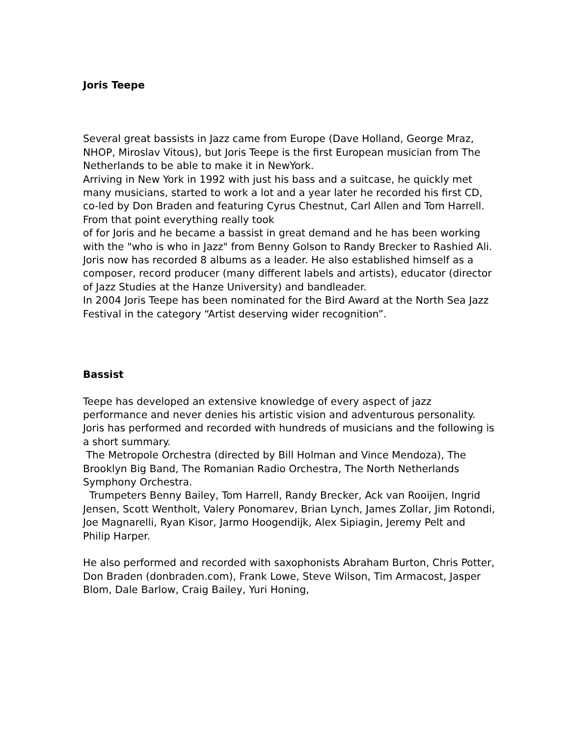Joris Teepe
Several great bassists in Jazz came from Europe (Dave Holland, George Mraz, NHOP, Miroslav Vitous), but Joris Teepe is the first European musician from The Netherlands to be able to make it in NewYork.
Arriving in New York in 1992 with just his bass and a suitcase, he quickly met many musicians, started to work a lot and a year later he recorded his first CD, co-led by Don Braden and featuring Cyrus Chestnut, Carl Allen and Tom Harrell. From that point everything really took
of for Joris and he became a bassist in great demand and he has been working with the "who is who in Jazz" from Benny Golson to Randy Brecker to Rashied Ali.
Joris now has recorded 8 albums as a leader. He also established himself as a composer, record producer (many different labels and artists), educator (director of Jazz Studies at the Hanze University) and bandleader.
In 2004 Joris Teepe has been nominated for the Bird Award at the North Sea Jazz Festival in the category “Artist deserving wider recognition”.
Bassist
Teepe has developed an extensive knowledge of every aspect of jazz performance and never denies his artistic vision and adventurous personality.
Joris has performed and recorded with hundreds of musicians and the following is a short summary.
The Metropole Orchestra (directed by Bill Holman and Vince Mendoza), The Brooklyn Big Band, The Romanian Radio Orchestra, The North Netherlands Symphony Orchestra.
Trumpeters Benny Bailey, Tom Harrell, Randy Brecker, Ack van Rooijen, Ingrid Jensen, Scott Wentholt, Valery Ponomarev, Brian Lynch, James Zollar, Jim Rotondi, Joe Magnarelli, Ryan Kisor, Jarmo Hoogendijk, Alex Sipiagin, Jeremy Pelt and Philip Harper.
He also performed and recorded with saxophonists Abraham Burton, Chris Potter, Don Braden (donbraden.com), Frank Lowe, Steve Wilson, Tim Armacost, Jasper Blom, Dale Barlow, Craig Bailey, Yuri Honing,